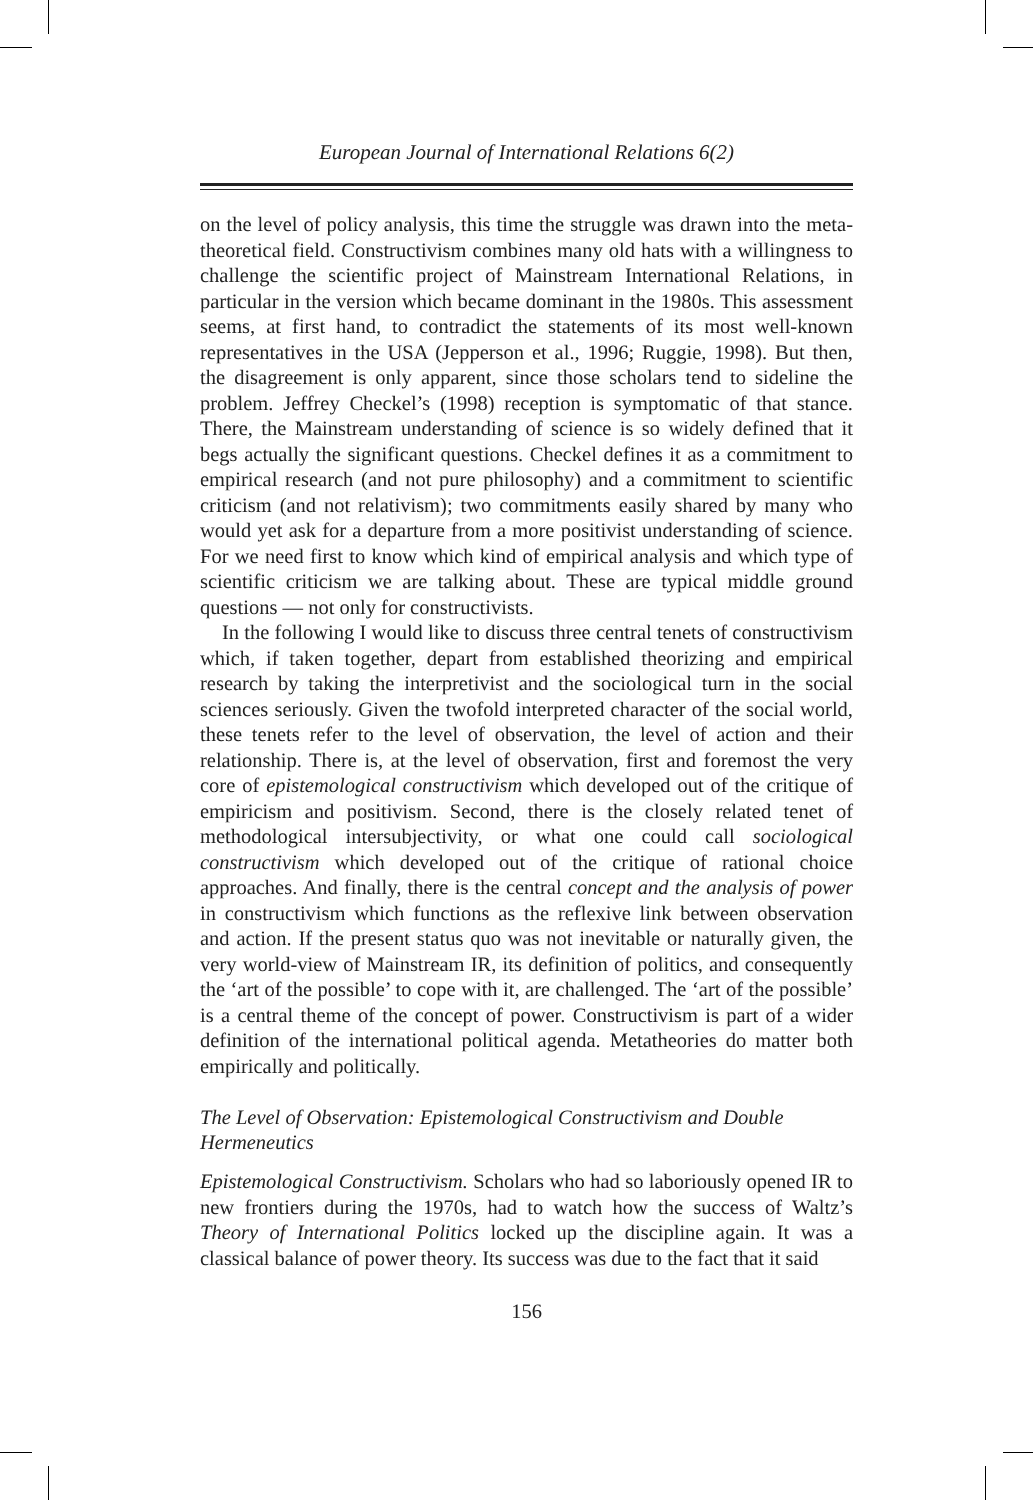European Journal of International Relations 6(2)
on the level of policy analysis, this time the struggle was drawn into the meta-theoretical field. Constructivism combines many old hats with a willingness to challenge the scientific project of Mainstream International Relations, in particular in the version which became dominant in the 1980s. This assessment seems, at first hand, to contradict the statements of its most well-known representatives in the USA (Jepperson et al., 1996; Ruggie, 1998). But then, the disagreement is only apparent, since those scholars tend to sideline the problem. Jeffrey Checkel’s (1998) reception is symptomatic of that stance. There, the Mainstream understanding of science is so widely defined that it begs actually the significant questions. Checkel defines it as a commitment to empirical research (and not pure philosophy) and a commitment to scientific criticism (and not relativism); two commitments easily shared by many who would yet ask for a departure from a more positivist understanding of science. For we need first to know which kind of empirical analysis and which type of scientific criticism we are talking about. These are typical middle ground questions — not only for constructivists.
In the following I would like to discuss three central tenets of constructivism which, if taken together, depart from established theorizing and empirical research by taking the interpretivist and the sociological turn in the social sciences seriously. Given the twofold interpreted character of the social world, these tenets refer to the level of observation, the level of action and their relationship. There is, at the level of observation, first and foremost the very core of epistemological constructivism which developed out of the critique of empiricism and positivism. Second, there is the closely related tenet of methodological intersubjectivity, or what one could call sociological constructivism which developed out of the critique of rational choice approaches. And finally, there is the central concept and the analysis of power in constructivism which functions as the reflexive link between observation and action. If the present status quo was not inevitable or naturally given, the very world-view of Mainstream IR, its definition of politics, and consequently the ‘art of the possible’ to cope with it, are challenged. The ‘art of the possible’ is a central theme of the concept of power. Constructivism is part of a wider definition of the international political agenda. Metatheories do matter both empirically and politically.
The Level of Observation: Epistemological Constructivism and Double Hermeneutics
Epistemological Constructivism. Scholars who had so laboriously opened IR to new frontiers during the 1970s, had to watch how the success of Waltz’s Theory of International Politics locked up the discipline again. It was a classical balance of power theory. Its success was due to the fact that it said
156